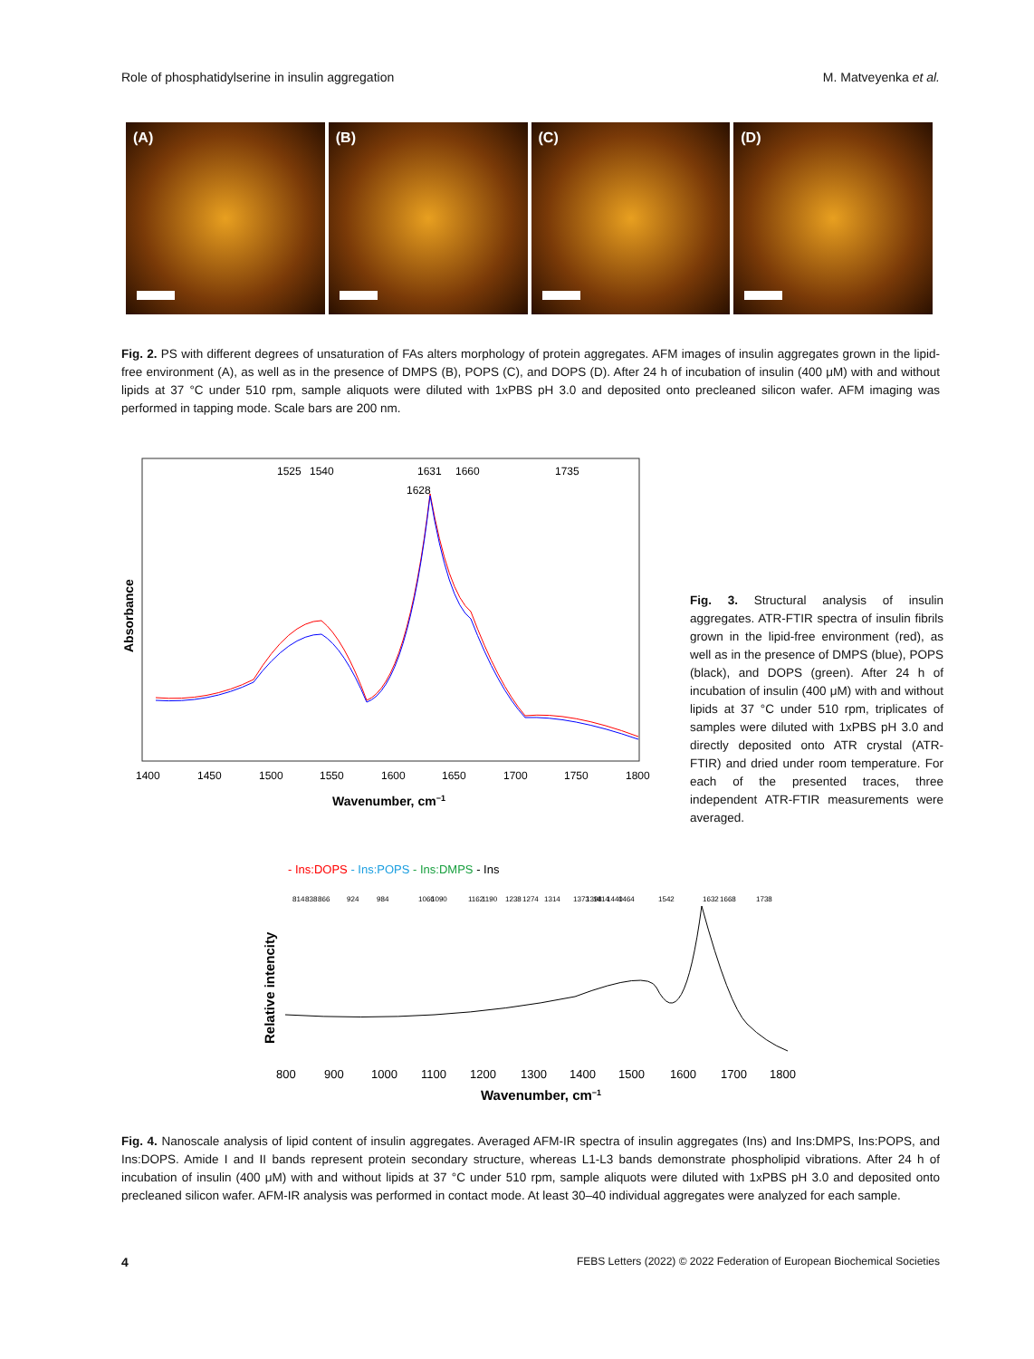Role of phosphatidylserine in insulin aggregation M. Matveyenka et al.
(A) (B) (C) (D)
Fig. 2. PS with different degrees of unsaturation of FAs alters morphology of protein aggregates. AFM images of insulin aggregates grown in the lipid-free environment (A), as well as in the presence of DMPS (B), POPS (C), and DOPS (D). After 24 h of incubation of insulin (400 μM) with and without lipids at 37 °C under 510 rpm, sample aliquots were diluted with 1xPBS pH 3.0 and deposited onto precleaned silicon wafer. AFM imaging was performed in tapping mode. Scale bars are 200 nm.
1525
1540
1631
1660
1735
1628
1400
1450
1500
1550
1600
1650
1700
1750
1800
Wavenumber, cm−1
Absorbance
Fig. 3. Structural analysis of insulin aggregates. ATR-FTIR spectra of insulin fibrils grown in the lipid-free environment (red), as well as in the presence of DMPS (blue), POPS (black), and DOPS (green). After 24 h of incubation of insulin (400 μM) with and without lipids at 37 °C under 510 rpm, triplicates of samples were diluted with 1xPBS pH 3.0 and directly deposited onto ATR crystal (ATR-FTIR) and dried under room temperature. For each of the presented traces, three independent ATR-FTIR measurements were averaged.
- Ins:DOPS - Ins:POPS - Ins:DMPS - Ins
814
838
866
924
984
1066
1090
1162
1190
1238
1274
1314
1373
1398
1414
1440
1464
1542
1632
1668
1738
800
900
1000
1100
1200
1300
1400
1500
1600
1700
1800
Wavenumber, cm−1
Relative intencity
Fig. 4. Nanoscale analysis of lipid content of insulin aggregates. Averaged AFM-IR spectra of insulin aggregates (Ins) and Ins:DMPS, Ins:POPS, and Ins:DOPS. Amide I and II bands represent protein secondary structure, whereas L1-L3 bands demonstrate phospholipid vibrations. After 24 h of incubation of insulin (400 μM) with and without lipids at 37 °C under 510 rpm, sample aliquots were diluted with 1xPBS pH 3.0 and deposited onto precleaned silicon wafer. AFM-IR analysis was performed in contact mode. At least 30–40 individual aggregates were analyzed for each sample.
4 FEBS Letters (2022) © 2022 Federation of European Biochemical Societies